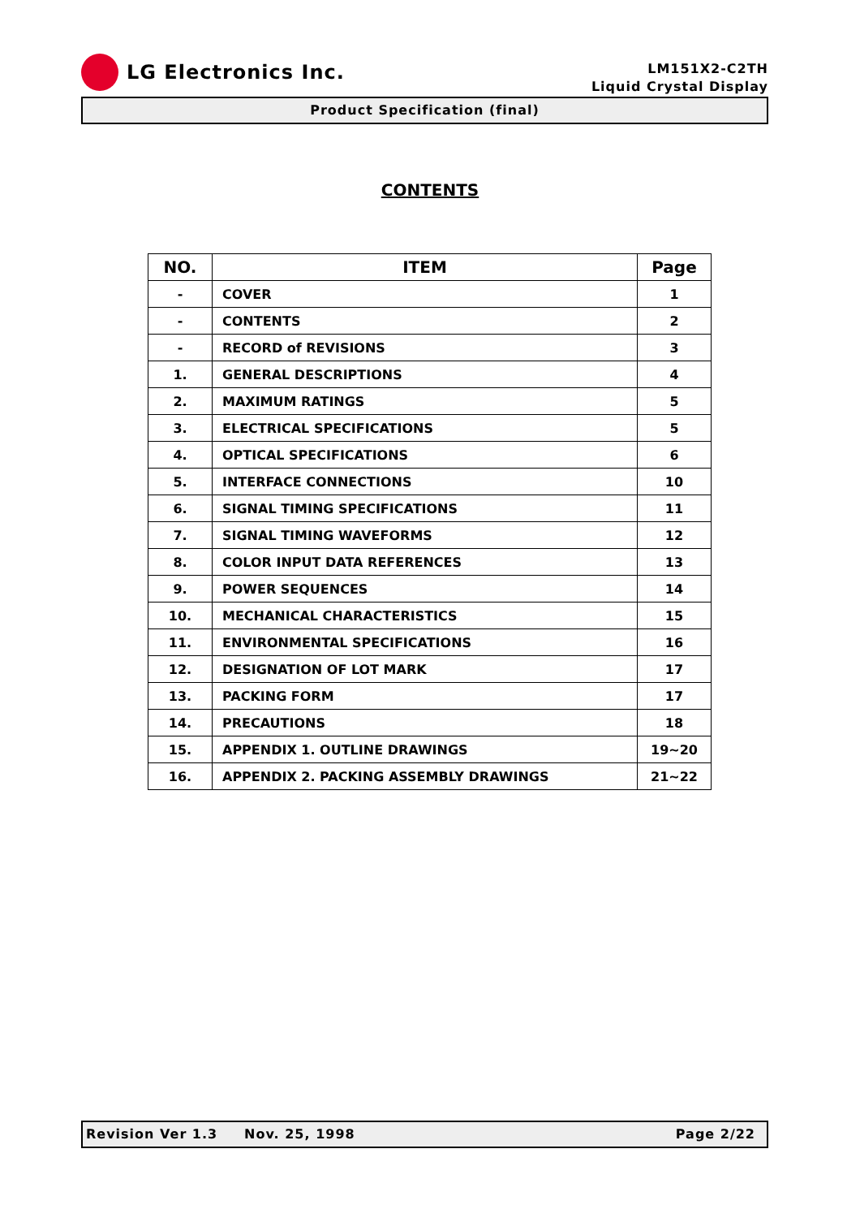LG Electronics Inc.
LM151X2-C2TH
Liquid Crystal Display
Product Specification (final)
CONTENTS
| NO. | ITEM | Page |
| --- | --- | --- |
| - | COVER | 1 |
| - | CONTENTS | 2 |
| - | RECORD of REVISIONS | 3 |
| 1. | GENERAL DESCRIPTIONS | 4 |
| 2. | MAXIMUM RATINGS | 5 |
| 3. | ELECTRICAL SPECIFICATIONS | 5 |
| 4. | OPTICAL SPECIFICATIONS | 6 |
| 5. | INTERFACE CONNECTIONS | 10 |
| 6. | SIGNAL TIMING SPECIFICATIONS | 11 |
| 7. | SIGNAL TIMING WAVEFORMS | 12 |
| 8. | COLOR INPUT DATA REFERENCES | 13 |
| 9. | POWER SEQUENCES | 14 |
| 10. | MECHANICAL CHARACTERISTICS | 15 |
| 11. | ENVIRONMENTAL SPECIFICATIONS | 16 |
| 12. | DESIGNATION OF LOT MARK | 17 |
| 13. | PACKING FORM | 17 |
| 14. | PRECAUTIONS | 18 |
| 15. | APPENDIX 1. OUTLINE DRAWINGS | 19~20 |
| 16. | APPENDIX 2. PACKING ASSEMBLY DRAWINGS | 21~22 |
Revision Ver 1.3 Nov. 25, 1998 Page 2/22